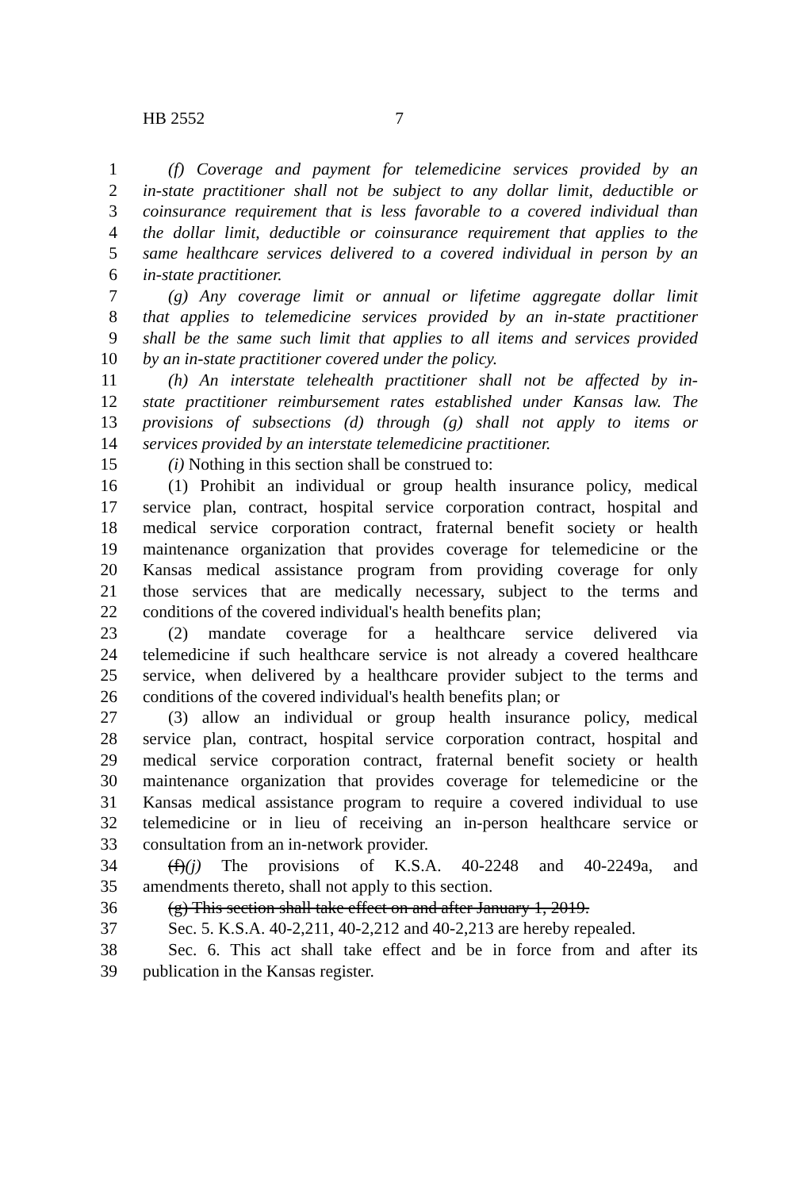HB 2552 7
1 (f) Coverage and payment for telemedicine services provided by an
2 in-state practitioner shall not be subject to any dollar limit, deductible or
3 coinsurance requirement that is less favorable to a covered individual than
4 the dollar limit, deductible or coinsurance requirement that applies to the
5 same healthcare services delivered to a covered individual in person by an
6 in-state practitioner.
7 (g) Any coverage limit or annual or lifetime aggregate dollar limit
8 that applies to telemedicine services provided by an in-state practitioner
9 shall be the same such limit that applies to all items and services provided
10 by an in-state practitioner covered under the policy.
11 (h) An interstate telehealth practitioner shall not be affected by in-
12 state practitioner reimbursement rates established under Kansas law. The
13 provisions of subsections (d) through (g) shall not apply to items or
14 services provided by an interstate telemedicine practitioner.
15 (i) Nothing in this section shall be construed to:
16 (1) Prohibit an individual or group health insurance policy, medical
17 service plan, contract, hospital service corporation contract, hospital and
18 medical service corporation contract, fraternal benefit society or health
19 maintenance organization that provides coverage for telemedicine or the
20 Kansas medical assistance program from providing coverage for only
21 those services that are medically necessary, subject to the terms and
22 conditions of the covered individual's health benefits plan;
23 (2) mandate coverage for a healthcare service delivered via
24 telemedicine if such healthcare service is not already a covered healthcare
25 service, when delivered by a healthcare provider subject to the terms and
26 conditions of the covered individual's health benefits plan; or
27 (3) allow an individual or group health insurance policy, medical
28 service plan, contract, hospital service corporation contract, hospital and
29 medical service corporation contract, fraternal benefit society or health
30 maintenance organization that provides coverage for telemedicine or the
31 Kansas medical assistance program to require a covered individual to use
32 telemedicine or in lieu of receiving an in-person healthcare service or
33 consultation from an in-network provider.
34 (f)(j) The provisions of K.S.A. 40-2248 and 40-2249a, and
35 amendments thereto, shall not apply to this section.
36 (g) This section shall take effect on and after January 1, 2019.
37 Sec. 5. K.S.A. 40-2,211, 40-2,212 and 40-2,213 are hereby repealed.
38 Sec. 6. This act shall take effect and be in force from and after its
39 publication in the Kansas register.